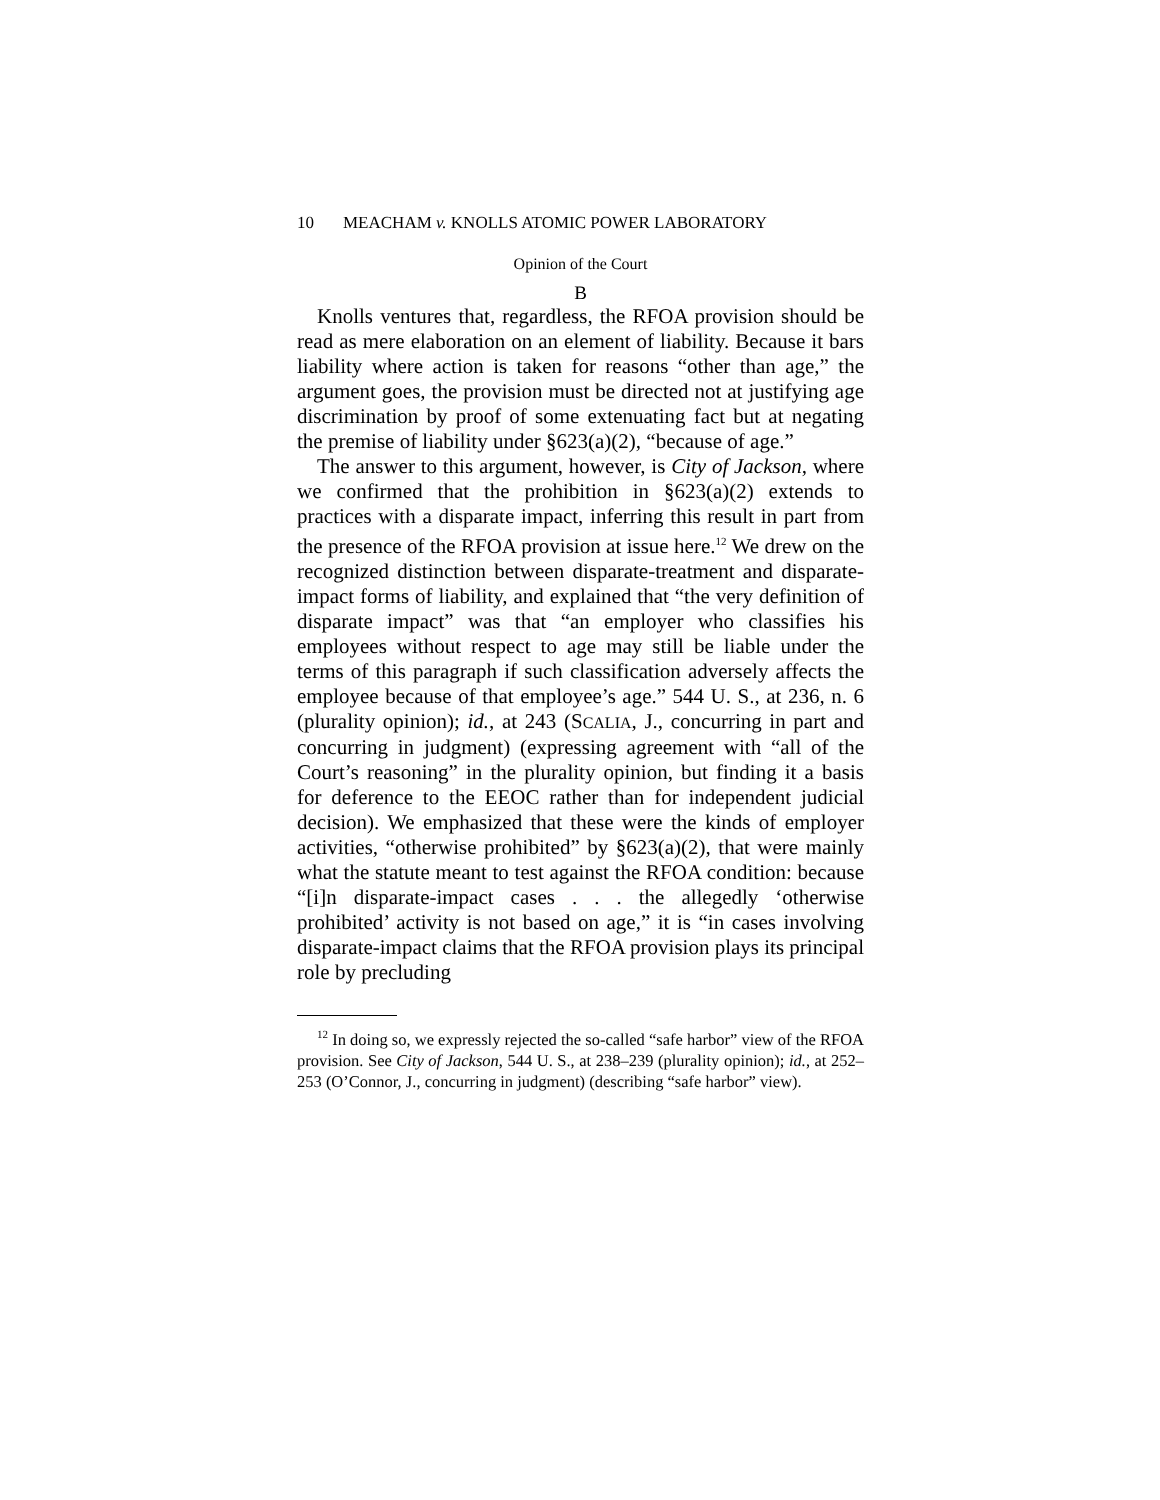10 MEACHAM v. KNOLLS ATOMIC POWER LABORATORY
Opinion of the Court
B
Knolls ventures that, regardless, the RFOA provision should be read as mere elaboration on an element of liability. Because it bars liability where action is taken for reasons “other than age,” the argument goes, the provision must be directed not at justifying age discrimination by proof of some extenuating fact but at negating the premise of liability under §623(a)(2), “because of age.”
The answer to this argument, however, is City of Jackson, where we confirmed that the prohibition in §623(a)(2) extends to practices with a disparate impact, inferring this result in part from the presence of the RFOA provision at issue here.<sup>12</sup> We drew on the recognized distinction between disparate-treatment and disparate-impact forms of liability, and explained that “the very definition of disparate impact” was that “an employer who classifies his employees without respect to age may still be liable under the terms of this paragraph if such classification adversely affects the employee because of that employee’s age.” 544 U. S., at 236, n. 6 (plurality opinion); id., at 243 (SCALIA, J., concurring in part and concurring in judgment) (expressing agreement with “all of the Court’s reasoning” in the plurality opinion, but finding it a basis for deference to the EEOC rather than for independent judicial decision). We emphasized that these were the kinds of employer activities, “otherwise prohibited” by §623(a)(2), that were mainly what the statute meant to test against the RFOA condition: because “[i]n disparate-impact cases . . . the allegedly ‘otherwise prohibited’ activity is not based on age,” it is “in cases involving disparate-impact claims that the RFOA provision plays its principal role by precluding
<sup>12</sup> In doing so, we expressly rejected the so-called “safe harbor” view of the RFOA provision. See City of Jackson, 544 U. S., at 238–239 (plurality opinion); id., at 252–253 (O’Connor, J., concurring in judgment) (describing “safe harbor” view).